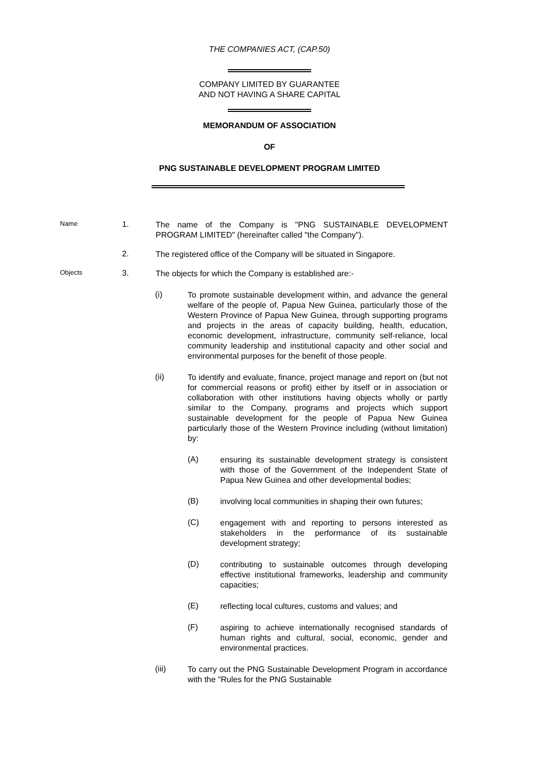THE COMPANIES ACT, (CAP.50)
COMPANY LIMITED BY GUARANTEE
AND NOT HAVING A SHARE CAPITAL
MEMORANDUM OF ASSOCIATION
OF
PNG SUSTAINABLE DEVELOPMENT PROGRAM LIMITED
Name
1.
The name of the Company is "PNG SUSTAINABLE DEVELOPMENT PROGRAM LIMITED" (hereinafter called "the Company").
2.
The registered office of the Company will be situated in Singapore.
Objects
3.
The objects for which the Company is established are:-
(i)
To promote sustainable development within, and advance the general welfare of the people of, Papua New Guinea, particularly those of the Western Province of Papua New Guinea, through supporting programs and projects in the areas of capacity building, health, education, economic development, infrastructure, community self-reliance, local community leadership and institutional capacity and other social and environmental purposes for the benefit of those people.
(ii)
To identify and evaluate, finance, project manage and report on (but not for commercial reasons or profit) either by itself or in association or collaboration with other institutions having objects wholly or partly similar to the Company, programs and projects which support sustainable development for the people of Papua New Guinea particularly those of the Western Province including (without limitation) by:
(A)
ensuring its sustainable development strategy is consistent with those of the Government of the Independent State of Papua New Guinea and other developmental bodies;
(B)
involving local communities in shaping their own futures;
(C)
engagement with and reporting to persons interested as stakeholders in the performance of its sustainable development strategy;
(D)
contributing to sustainable outcomes through developing effective institutional frameworks, leadership and community capacities;
(E)
reflecting local cultures, customs and values; and
(F)
aspiring to achieve internationally recognised standards of human rights and cultural, social, economic, gender and environmental practices.
(iii)
To carry out the PNG Sustainable Development Program in accordance with the "Rules for the PNG Sustainable